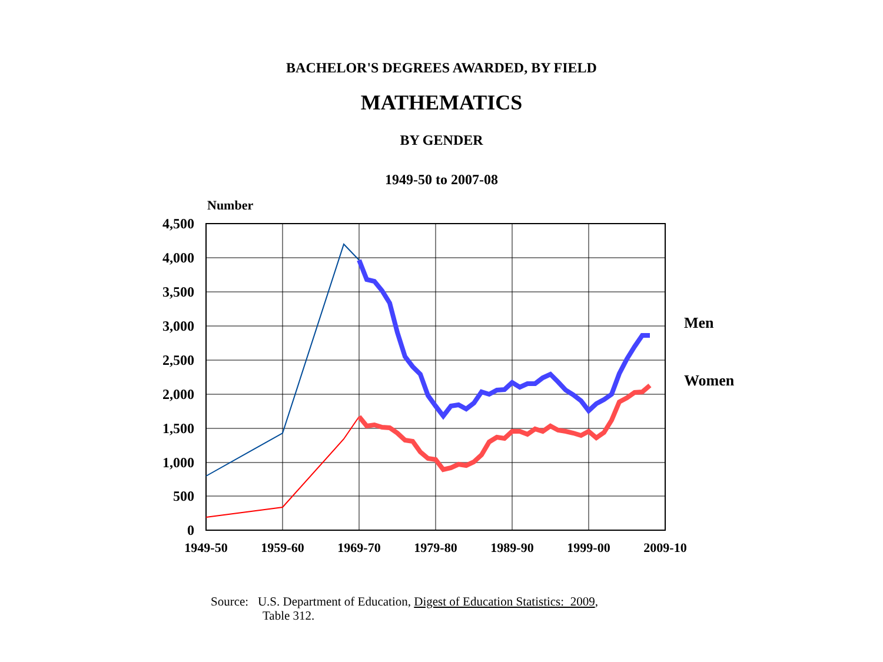BACHELOR'S DEGREES AWARDED, BY FIELD
MATHEMATICS
BY GENDER
1949-50 to 2007-08
Number
4,500
4,000
3,500
3,000
2,500
2,000
1,500
1,000
500
0
1949-50
1959-60
1969-70
1979-80
1989-90
1999-00
2009-10
Men
Women
Source: U.S. Department of Education, Digest of Education Statistics: 2009,
Table 312.